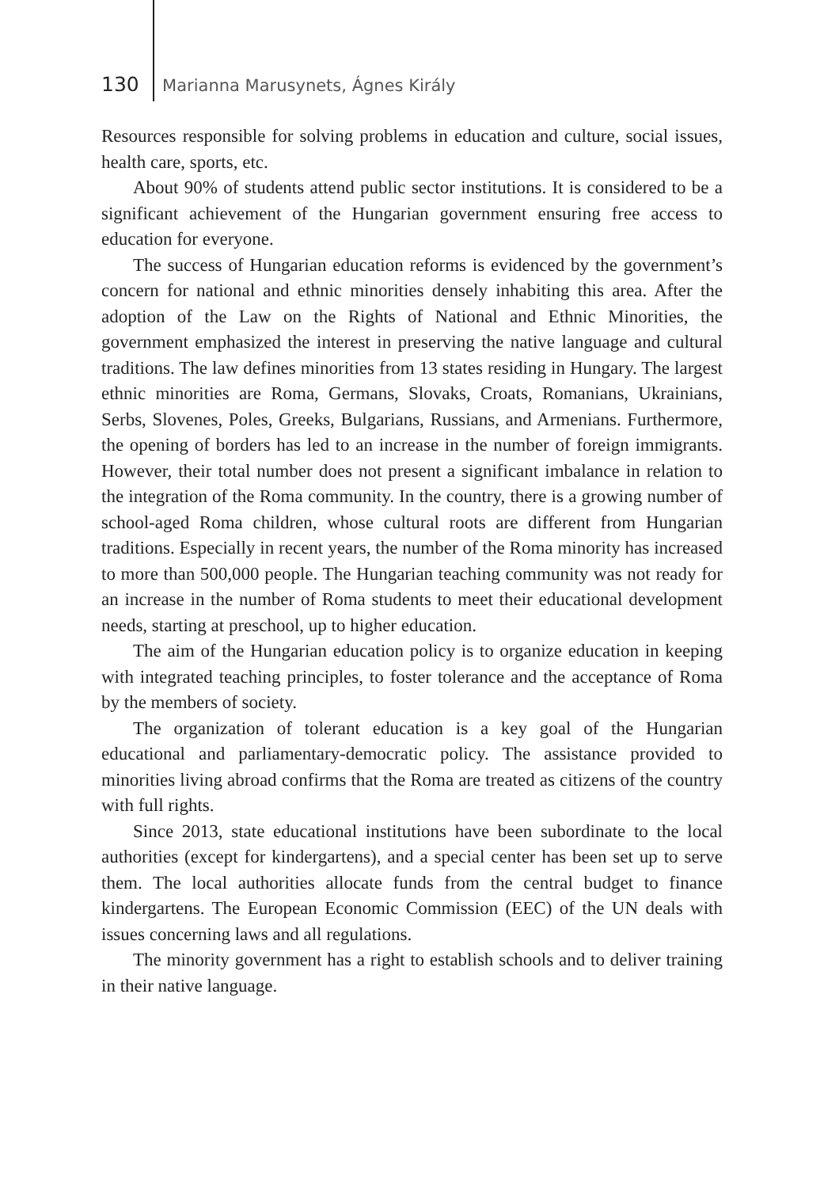130 Marianna Marusynets, Ágnes Király
Resources responsible for solving problems in education and culture, social issues, health care, sports, etc.
About 90% of students attend public sector institutions. It is considered to be a significant achievement of the Hungarian government ensuring free access to education for everyone.
The success of Hungarian education reforms is evidenced by the government’s concern for national and ethnic minorities densely inhabiting this area. After the adoption of the Law on the Rights of National and Ethnic Minorities, the government emphasized the interest in preserving the native language and cultural traditions. The law defines minorities from 13 states residing in Hungary. The largest ethnic minorities are Roma, Germans, Slovaks, Croats, Romanians, Ukrainians, Serbs, Slovenes, Poles, Greeks, Bulgarians, Russians, and Armenians. Furthermore, the opening of borders has led to an increase in the number of foreign immigrants. However, their total number does not present a significant imbalance in relation to the integration of the Roma community. In the country, there is a growing number of school-aged Roma children, whose cultural roots are different from Hungarian traditions. Especially in recent years, the number of the Roma minority has increased to more than 500,000 people. The Hungarian teaching community was not ready for an increase in the number of Roma students to meet their educational development needs, starting at preschool, up to higher education.
The aim of the Hungarian education policy is to organize education in keeping with integrated teaching principles, to foster tolerance and the acceptance of Roma by the members of society.
The organization of tolerant education is a key goal of the Hungarian educational and parliamentary-democratic policy. The assistance provided to minorities living abroad confirms that the Roma are treated as citizens of the country with full rights.
Since 2013, state educational institutions have been subordinate to the local authorities (except for kindergartens), and a special center has been set up to serve them. The local authorities allocate funds from the central budget to finance kindergartens. The European Economic Commission (EEC) of the UN deals with issues concerning laws and all regulations.
The minority government has a right to establish schools and to deliver training in their native language.